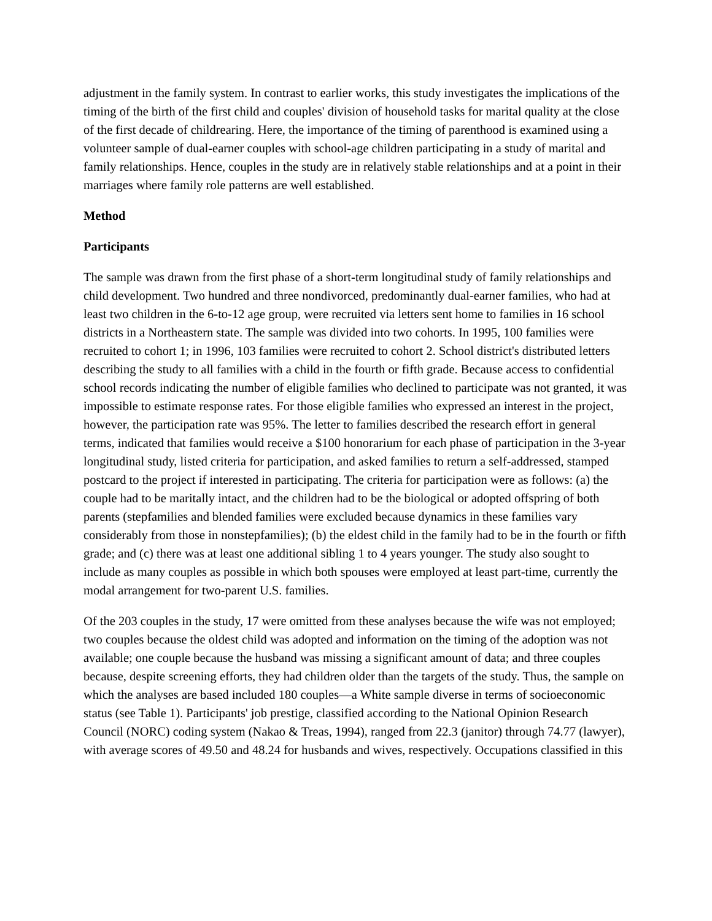adjustment in the family system. In contrast to earlier works, this study investigates the implications of the timing of the birth of the first child and couples' division of household tasks for marital quality at the close of the first decade of childrearing. Here, the importance of the timing of parenthood is examined using a volunteer sample of dual-earner couples with school-age children participating in a study of marital and family relationships. Hence, couples in the study are in relatively stable relationships and at a point in their marriages where family role patterns are well established.
Method
Participants
The sample was drawn from the first phase of a short-term longitudinal study of family relationships and child development. Two hundred and three nondivorced, predominantly dual-earner families, who had at least two children in the 6-to-12 age group, were recruited via letters sent home to families in 16 school districts in a Northeastern state. The sample was divided into two cohorts. In 1995, 100 families were recruited to cohort 1; in 1996, 103 families were recruited to cohort 2. School district's distributed letters describing the study to all families with a child in the fourth or fifth grade. Because access to confidential school records indicating the number of eligible families who declined to participate was not granted, it was impossible to estimate response rates. For those eligible families who expressed an interest in the project, however, the participation rate was 95%. The letter to families described the research effort in general terms, indicated that families would receive a $100 honorarium for each phase of participation in the 3-year longitudinal study, listed criteria for participation, and asked families to return a self-addressed, stamped postcard to the project if interested in participating. The criteria for participation were as follows: (a) the couple had to be maritally intact, and the children had to be the biological or adopted offspring of both parents (stepfamilies and blended families were excluded because dynamics in these families vary considerably from those in nonstepfamilies); (b) the eldest child in the family had to be in the fourth or fifth grade; and (c) there was at least one additional sibling 1 to 4 years younger. The study also sought to include as many couples as possible in which both spouses were employed at least part-time, currently the modal arrangement for two-parent U.S. families.
Of the 203 couples in the study, 17 were omitted from these analyses because the wife was not employed; two couples because the oldest child was adopted and information on the timing of the adoption was not available; one couple because the husband was missing a significant amount of data; and three couples because, despite screening efforts, they had children older than the targets of the study. Thus, the sample on which the analyses are based included 180 couples—a White sample diverse in terms of socioeconomic status (see Table 1). Participants' job prestige, classified according to the National Opinion Research Council (NORC) coding system (Nakao & Treas, 1994), ranged from 22.3 (janitor) through 74.77 (lawyer), with average scores of 49.50 and 48.24 for husbands and wives, respectively. Occupations classified in this